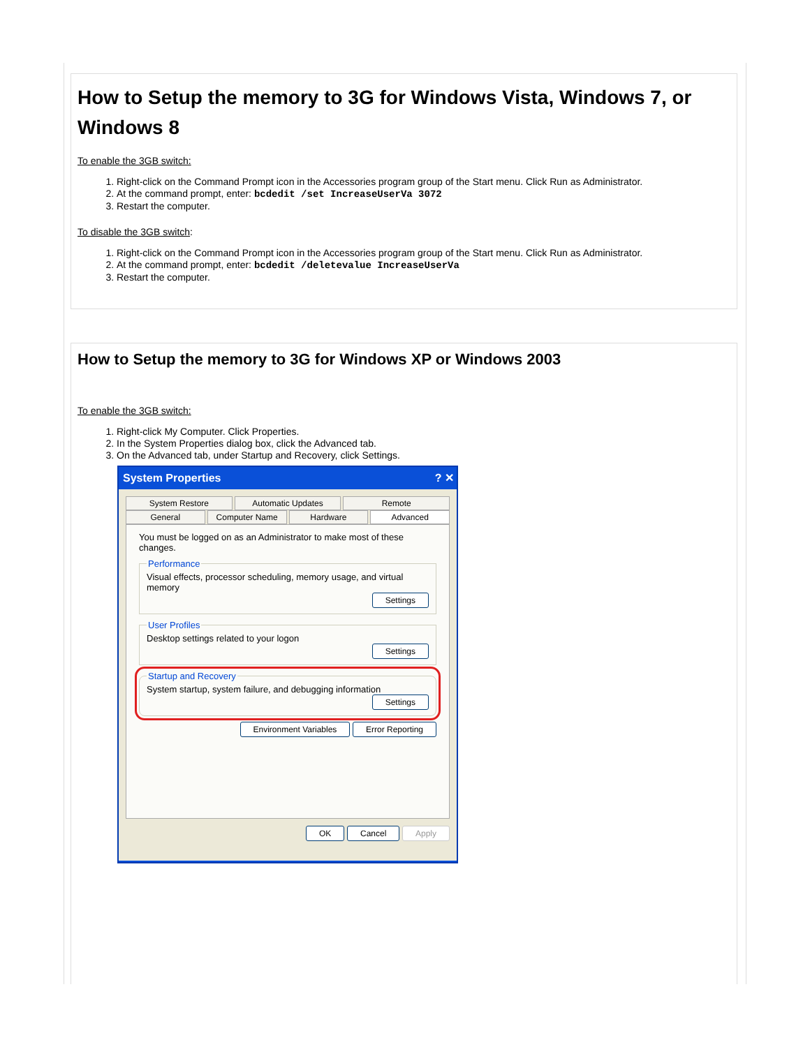How to Setup the memory to 3G for Windows Vista, Windows 7, or Windows 8
To enable the 3GB switch:
1. Right-click on the Command Prompt icon in the Accessories program group of the Start menu. Click Run as Administrator.
2. At the command prompt, enter: bcdedit /set IncreaseUserVa 3072
3. Restart the computer.
To disable the 3GB switch:
1. Right-click on the Command Prompt icon in the Accessories program group of the Start menu. Click Run as Administrator.
2. At the command prompt, enter: bcdedit /deletevalue IncreaseUserVa
3. Restart the computer.
How to Setup the memory to 3G for Windows XP or Windows 2003
To enable the 3GB switch:
1. Right-click My Computer. Click Properties.
2. In the System Properties dialog box, click the Advanced tab.
3. On the Advanced tab, under Startup and Recovery, click Settings.
System Properties ? ✕
System Restore Automatic Updates Remote
General Computer Name Hardware Advanced
You must be logged on as an Administrator to make most of these changes.
PerformanceVisual effects, processor scheduling, memory usage, and virtual memory
Settings
User ProfilesDesktop settings related to your logon
Settings
Startup and RecoverySystem startup, system failure, and debugging information
Settings
Environment Variables Error Reporting
OK Cancel Apply